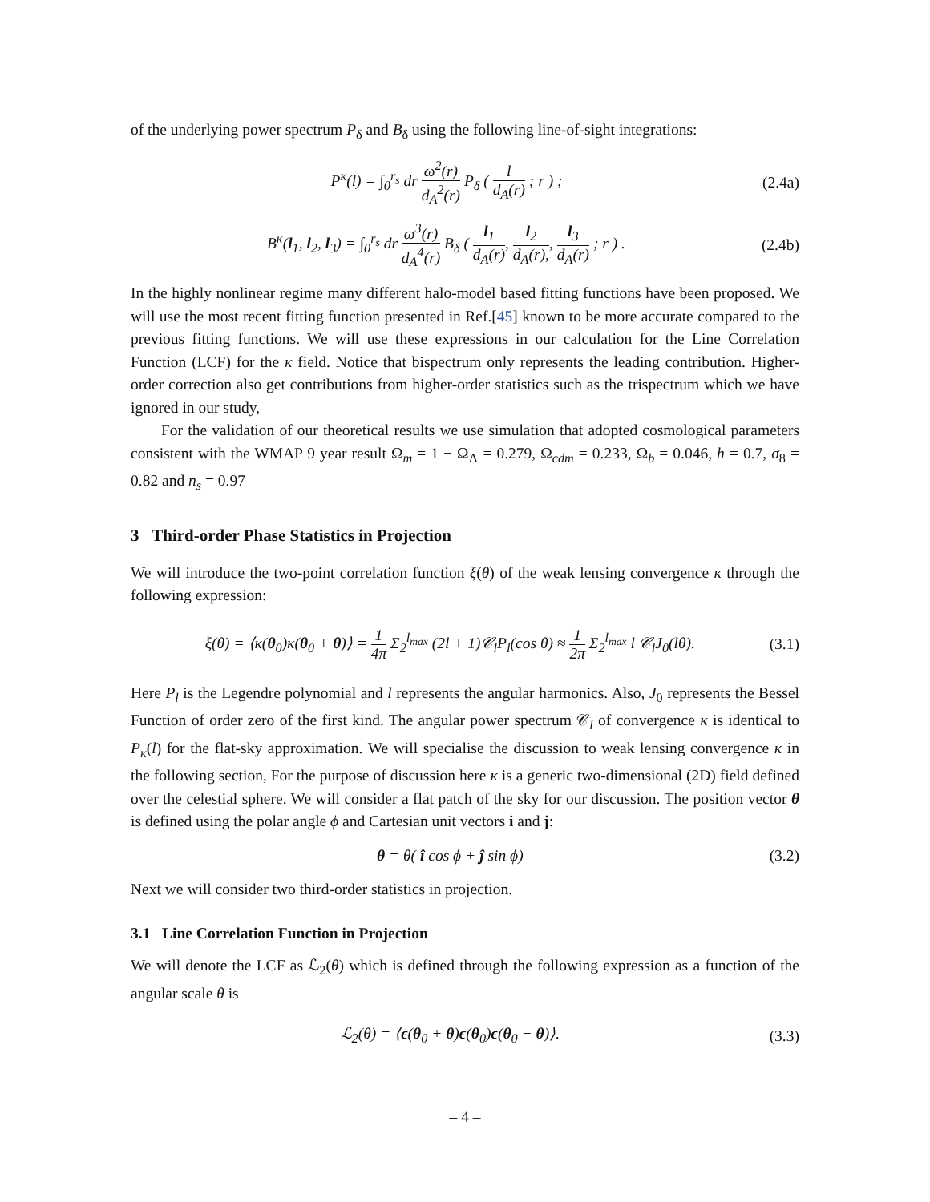of the underlying power spectrum P<sub>δ</sub> and B<sub>δ</sub> using the following line-of-sight integrations:
P<sup>κ</sup>(l) = ∫<sub>0</sub><sup>r<sub>s</sub></sup> dr ω<sup>2</sup>(r) d<sub>A</sub><sup>2</sup>(r) P<sub>δ</sub> ( l d<sub>A</sub>(r) ; r ) ;
(2.4a)
B<sup>κ</sup>(l<sub>1</sub>, l<sub>2</sub>, l<sub>3</sub>) = ∫<sub>0</sub><sup>r<sub>s</sub></sup> dr ω<sup>3</sup>(r) d<sub>A</sub><sup>4</sup>(r) B<sub>δ</sub> ( l<sub>1</sub> d<sub>A</sub>(r), l<sub>2</sub> d<sub>A</sub>(r),, l<sub>3</sub> d<sub>A</sub>(r) ; r ) .
(2.4b)
In the highly nonlinear regime many different halo-model based fitting functions have been proposed. We will use the most recent fitting function presented in Ref.[45] known to be more accurate compared to the previous fitting functions. We will use these expressions in our calculation for the Line Correlation Function (LCF) for the κ field. Notice that bispectrum only represents the leading contribution. Higher-order correction also get contributions from higher-order statistics such as the trispectrum which we have ignored in our study,
For the validation of our theoretical results we use simulation that adopted cosmological parameters consistent with the WMAP 9 year result Ω<sub>m</sub> = 1 − Ω<sub>Λ</sub> = 0.279, Ω<sub>cdm</sub> = 0.233, Ω<sub>b</sub> = 0.046, h = 0.7, σ<sub>8</sub> = 0.82 and n<sub>s</sub> = 0.97
3 Third-order Phase Statistics in Projection
We will introduce the two-point correlation function ξ(θ) of the weak lensing convergence κ through the following expression:
ξ(θ) = ⟨κ(θ<sub>0</sub>)κ(θ<sub>0</sub> + θ)⟩ = 1 4π Σ<sub>2</sub><sup>l<sub>max</sub></sup> (2l + 1)𝒞<sub>l</sub>P<sub>l</sub>(cos θ) ≈ 1 2π Σ<sub>2</sub><sup>l<sub>max</sub></sup> l 𝒞<sub>l</sub>J<sub>0</sub>(lθ).
(3.1)
Here P<sub>l</sub> is the Legendre polynomial and l represents the angular harmonics. Also, J<sub>0</sub> represents the Bessel Function of order zero of the first kind. The angular power spectrum 𝒞<sub>l</sub> of convergence κ is identical to P<sub>κ</sub>(l) for the flat-sky approximation. We will specialise the discussion to weak lensing convergence κ in the following section, For the purpose of discussion here κ is a generic two-dimensional (2D) field defined over the celestial sphere. We will consider a flat patch of the sky for our discussion. The position vector θ is defined using the polar angle ϕ and Cartesian unit vectors i and j:
θ = θ( î cos ϕ + ĵ sin ϕ) (3.2)
Next we will consider two third-order statistics in projection.
3.1 Line Correlation Function in Projection
We will denote the LCF as ℒ<sub>2</sub>(θ) which is defined through the following expression as a function of the angular scale θ is
ℒ<sub>2</sub>(θ) = ⟨ϵ(θ<sub>0</sub> + θ)ϵ(θ<sub>0</sub>)ϵ(θ<sub>0</sub> − θ)⟩.
(3.3)
– 4 –